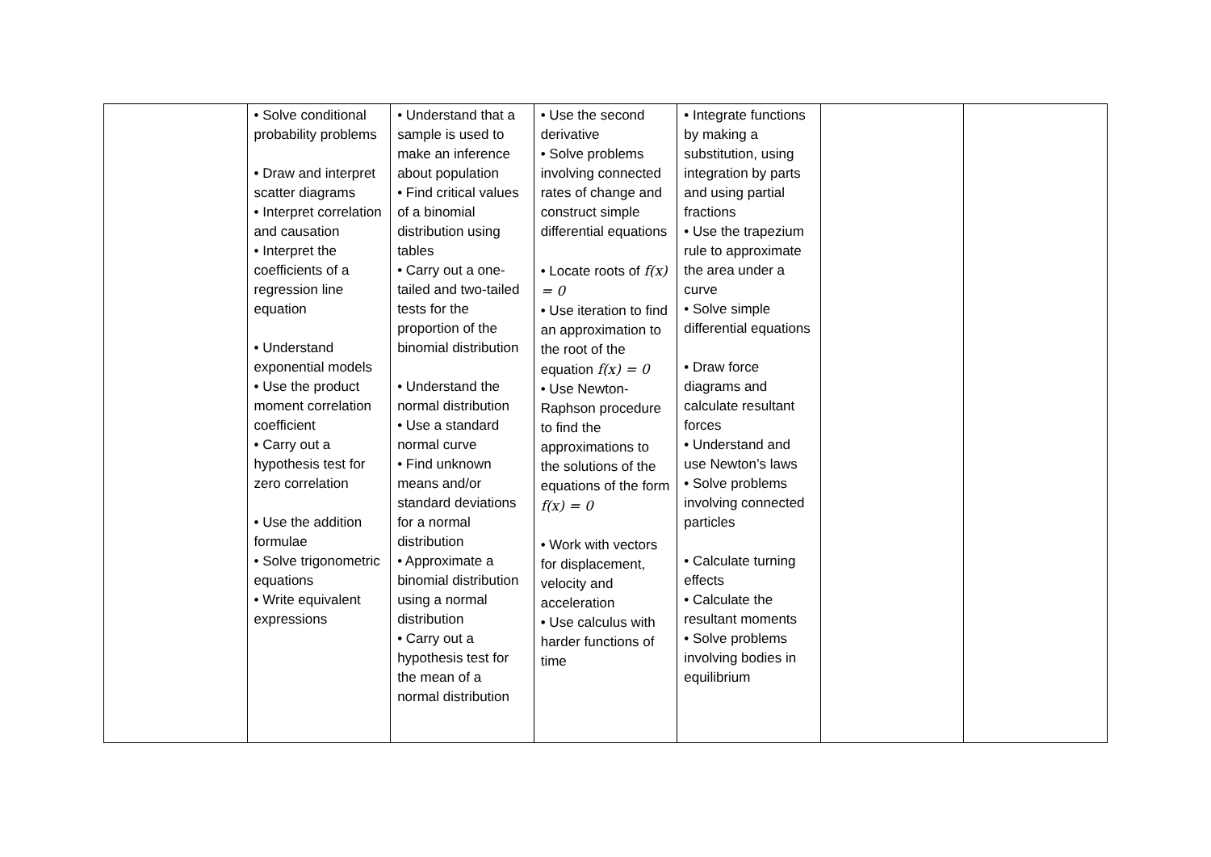| | • Solve conditional probability problems • Draw and interpret scatter diagrams • Interpret correlation and causation • Interpret the coefficients of a regression line equation • Understand exponential models • Use the product moment correlation coefficient • Carry out a hypothesis test for zero correlation • Use the addition formulae • Solve trigonometric equations • Write equivalent expressions | • Understand that a sample is used to make an inference about population • Find critical values of a binomial distribution using tables • Carry out a one-tailed and two-tailed tests for the proportion of the binomial distribution • Understand the normal distribution • Use a standard normal curve • Find unknown means and/or standard deviations for a normal distribution • Approximate a binomial distribution using a normal distribution • Carry out a hypothesis test for the mean of a normal distribution | • Use the second derivative • Solve problems involving connected rates of change and construct simple differential equations • Locate roots of f(x) = 0 • Use iteration to find an approximation to the root of the equation f(x) = 0 • Use Newton-Raphson procedure to find the approximations to the solutions of the equations of the form f(x) = 0 • Work with vectors for displacement, velocity and acceleration • Use calculus with harder functions of time | • Integrate functions by making a substitution, using integration by parts and using partial fractions • Use the trapezium rule to approximate the area under a curve • Solve simple differential equations • Draw force diagrams and calculate resultant forces • Understand and use Newton’s laws • Solve problems involving connected particles • Calculate turning effects • Calculate the resultant moments • Solve problems involving bodies in equilibrium | | |